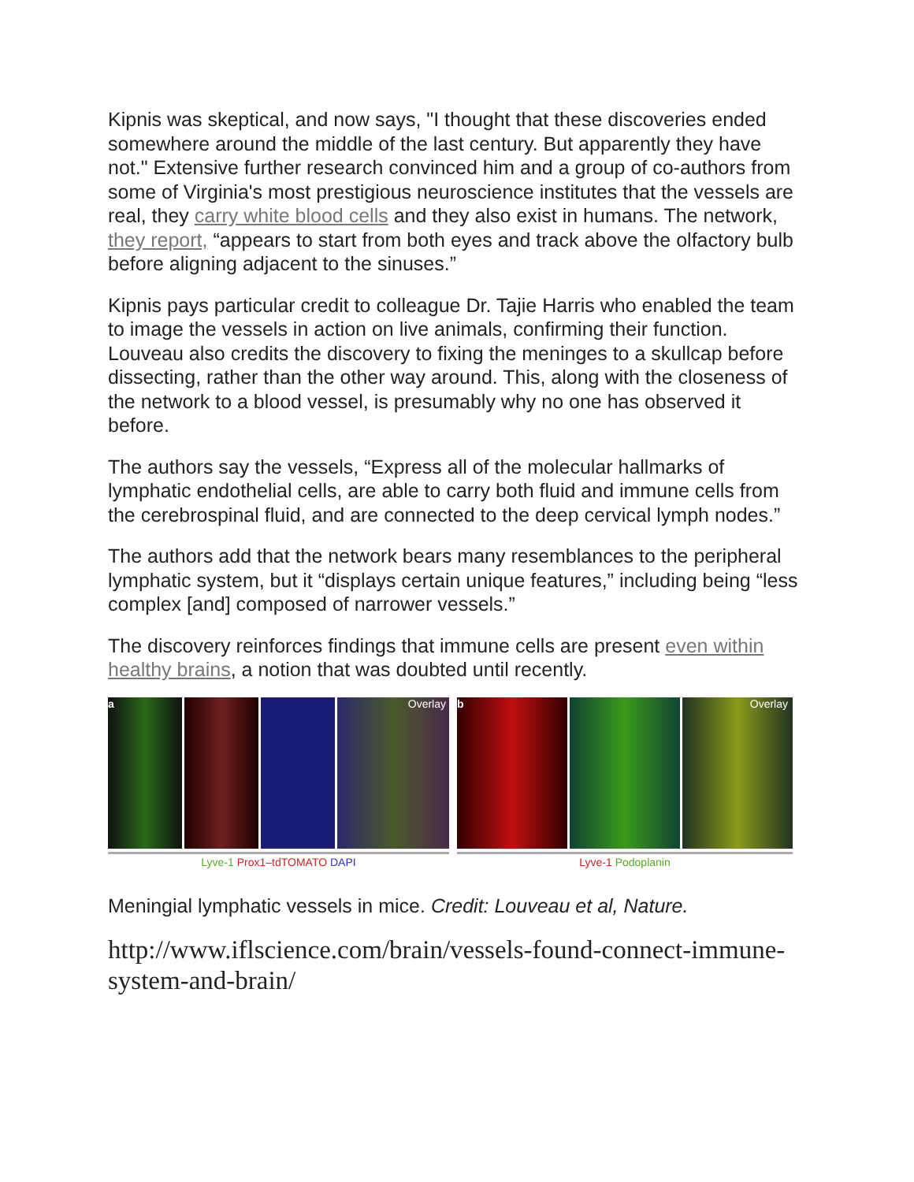Kipnis was skeptical, and now says, "I thought that these discoveries ended somewhere around the middle of the last century. But apparently they have not." Extensive further research convinced him and a group of co-authors from some of Virginia's most prestigious neuroscience institutes that the vessels are real, they carry white blood cells and they also exist in humans. The network, they report, “appears to start from both eyes and track above the olfactory bulb before aligning adjacent to the sinuses.”
Kipnis pays particular credit to colleague Dr. Tajie Harris who enabled the team to image the vessels in action on live animals, confirming their function. Louveau also credits the discovery to fixing the meninges to a skullcap before dissecting, rather than the other way around. This, along with the closeness of the network to a blood vessel, is presumably why no one has observed it before.
The authors say the vessels, “Express all of the molecular hallmarks of lymphatic endothelial cells, are able to carry both fluid and immune cells from the cerebrospinal fluid, and are connected to the deep cervical lymph nodes.”
The authors add that the network bears many resemblances to the peripheral lymphatic system, but it “displays certain unique features,” including being “less complex [and] composed of narrower vessels.”
The discovery reinforces findings that immune cells are present even within healthy brains, a notion that was doubted until recently.
a Overlay
Lyve-1 Prox1–tdTOMATO DAPI
b Overlay
Lyve-1 Podoplanin
Meningial lymphatic vessels in mice. Credit: Louveau et al, Nature.
http://www.iflscience.com/brain/vessels-found-connect-immune-system-and-brain/